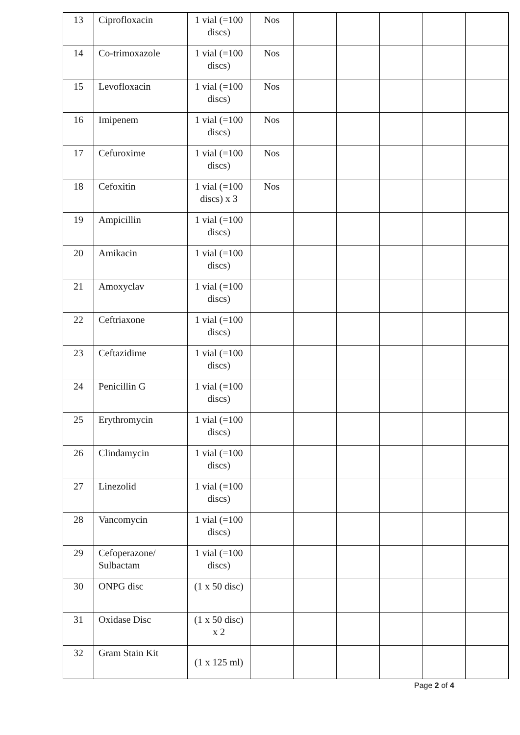| 13 | Ciprofloxacin | 1 vial (=100 discs) | Nos | | | | | |
| 14 | Co-trimoxazole | 1 vial (=100 discs) | Nos | | | | | |
| 15 | Levofloxacin | 1 vial (=100 discs) | Nos | | | | | |
| 16 | Imipenem | 1 vial (=100 discs) | Nos | | | | | |
| 17 | Cefuroxime | 1 vial (=100 discs) | Nos | | | | | |
| 18 | Cefoxitin | 1 vial (=100 discs) x 3 | Nos | | | | | |
| 19 | Ampicillin | 1 vial (=100 discs) | | | | | | |
| 20 | Amikacin | 1 vial (=100 discs) | | | | | | |
| 21 | Amoxyclav | 1 vial (=100 discs) | | | | | | |
| 22 | Ceftriaxone | 1 vial (=100 discs) | | | | | | |
| 23 | Ceftazidime | 1 vial (=100 discs) | | | | | | |
| 24 | Penicillin G | 1 vial (=100 discs) | | | | | | |
| 25 | Erythromycin | 1 vial (=100 discs) | | | | | | |
| 26 | Clindamycin | 1 vial (=100 discs) | | | | | | |
| 27 | Linezolid | 1 vial (=100 discs) | | | | | | |
| 28 | Vancomycin | 1 vial (=100 discs) | | | | | | |
| 29 | Cefoperazone/ Sulbactam | 1 vial (=100 discs) | | | | | | |
| 30 | ONPG disc | (1 x 50 disc) | | | | | | |
| 31 | Oxidase Disc | (1 x 50 disc) x 2 | | | | | | |
| 32 | Gram Stain Kit | (1 x 125 ml) | | | | | | |
Page 2 of 4